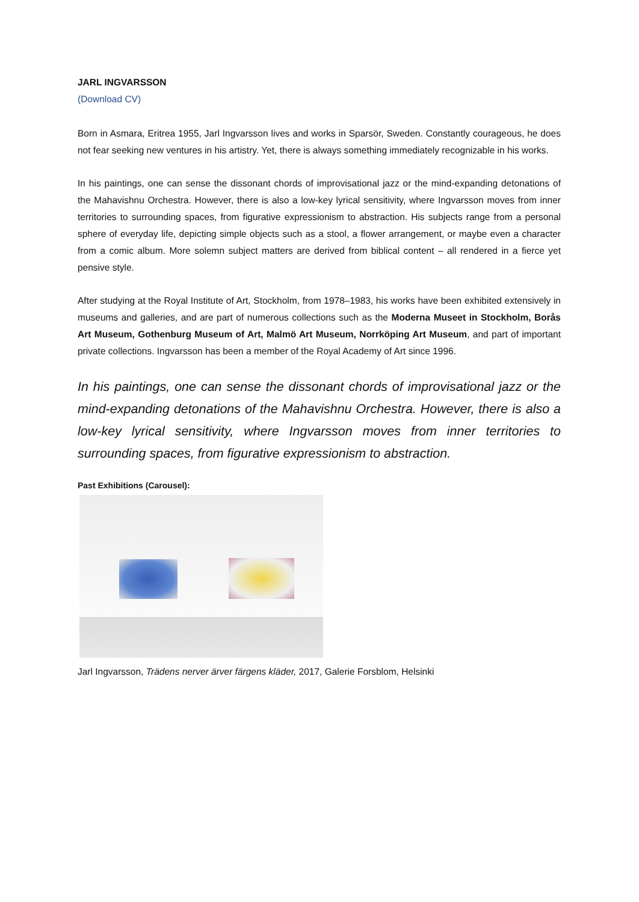JARL INGVARSSON
(Download CV)
Born in Asmara, Eritrea 1955, Jarl Ingvarsson lives and works in Sparsör, Sweden. Constantly courageous, he does not fear seeking new ventures in his artistry. Yet, there is always something immediately recognizable in his works.
In his paintings, one can sense the dissonant chords of improvisational jazz or the mind-expanding detonations of the Mahavishnu Orchestra. However, there is also a low-key lyrical sensitivity, where Ingvarsson moves from inner territories to surrounding spaces, from figurative expressionism to abstraction. His subjects range from a personal sphere of everyday life, depicting simple objects such as a stool, a flower arrangement, or maybe even a character from a comic album. More solemn subject matters are derived from biblical content – all rendered in a fierce yet pensive style.
After studying at the Royal Institute of Art, Stockholm, from 1978–1983, his works have been exhibited extensively in museums and galleries, and are part of numerous collections such as the Moderna Museet in Stockholm, Borås Art Museum, Gothenburg Museum of Art, Malmö Art Museum, Norrköping Art Museum, and part of important private collections. Ingvarsson has been a member of the Royal Academy of Art since 1996.
In his paintings, one can sense the dissonant chords of improvisational jazz or the mind-expanding detonations of the Mahavishnu Orchestra. However, there is also a low-key lyrical sensitivity, where Ingvarsson moves from inner territories to surrounding spaces, from figurative expressionism to abstraction.
Past Exhibitions (Carousel):
Jarl Ingvarsson, Trädens nerver ärver färgens kläder, 2017, Galerie Forsblom, Helsinki